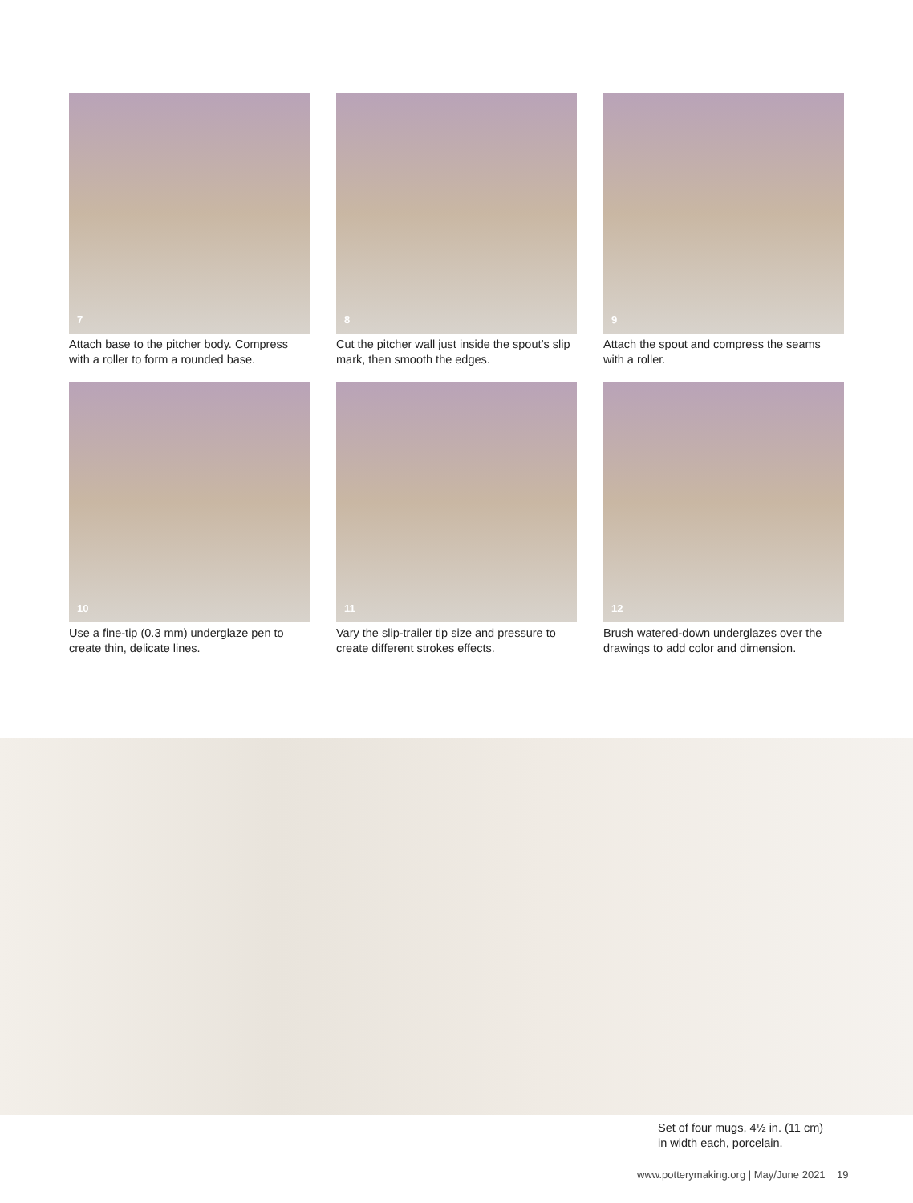7
Attach base to the pitcher body. Compress with a roller to form a rounded base.
8
Cut the pitcher wall just inside the spout’s slip mark, then smooth the edges.
9
Attach the spout and compress the seams with a roller.
10
Use a fine-tip (0.3 mm) underglaze pen to create thin, delicate lines.
11
Vary the slip-trailer tip size and pressure to create different strokes effects.
12
Brush watered-down underglazes over the drawings to add color and dimension.
Set of four mugs, 4½ in. (11 cm)
in width each, porcelain.
www.potterymaking.org | May/June 2021 19